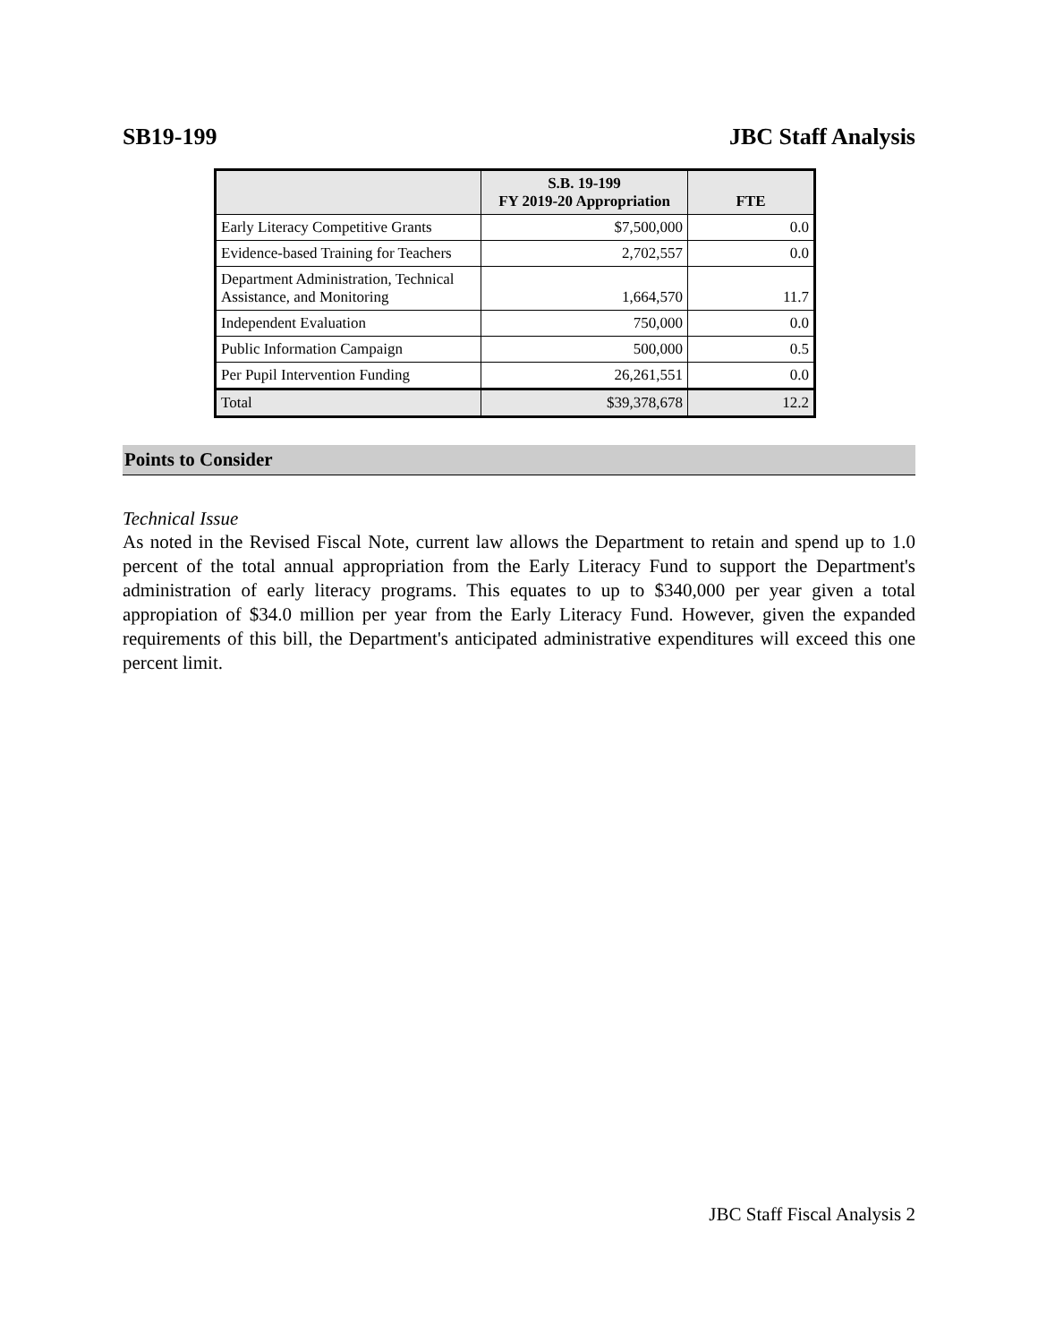SB19-199 JBC Staff Analysis
| | S.B. 19-199 FY 2019-20 Appropriation | FTE |
| --- | --- | --- |
| Early Literacy Competitive Grants | $7,500,000 | 0.0 |
| Evidence-based Training for Teachers | 2,702,557 | 0.0 |
| Department Administration, Technical Assistance, and Monitoring | 1,664,570 | 11.7 |
| Independent Evaluation | 750,000 | 0.0 |
| Public Information Campaign | 500,000 | 0.5 |
| Per Pupil Intervention Funding | 26,261,551 | 0.0 |
| Total | $39,378,678 | 12.2 |
Points to Consider
Technical Issue
As noted in the Revised Fiscal Note, current law allows the Department to retain and spend up to 1.0 percent of the total annual appropriation from the Early Literacy Fund to support the Department's administration of early literacy programs. This equates to up to $340,000 per year given a total appropiation of $34.0 million per year from the Early Literacy Fund. However, given the expanded requirements of this bill, the Department's anticipated administrative expenditures will exceed this one percent limit.
JBC Staff Fiscal Analysis 2